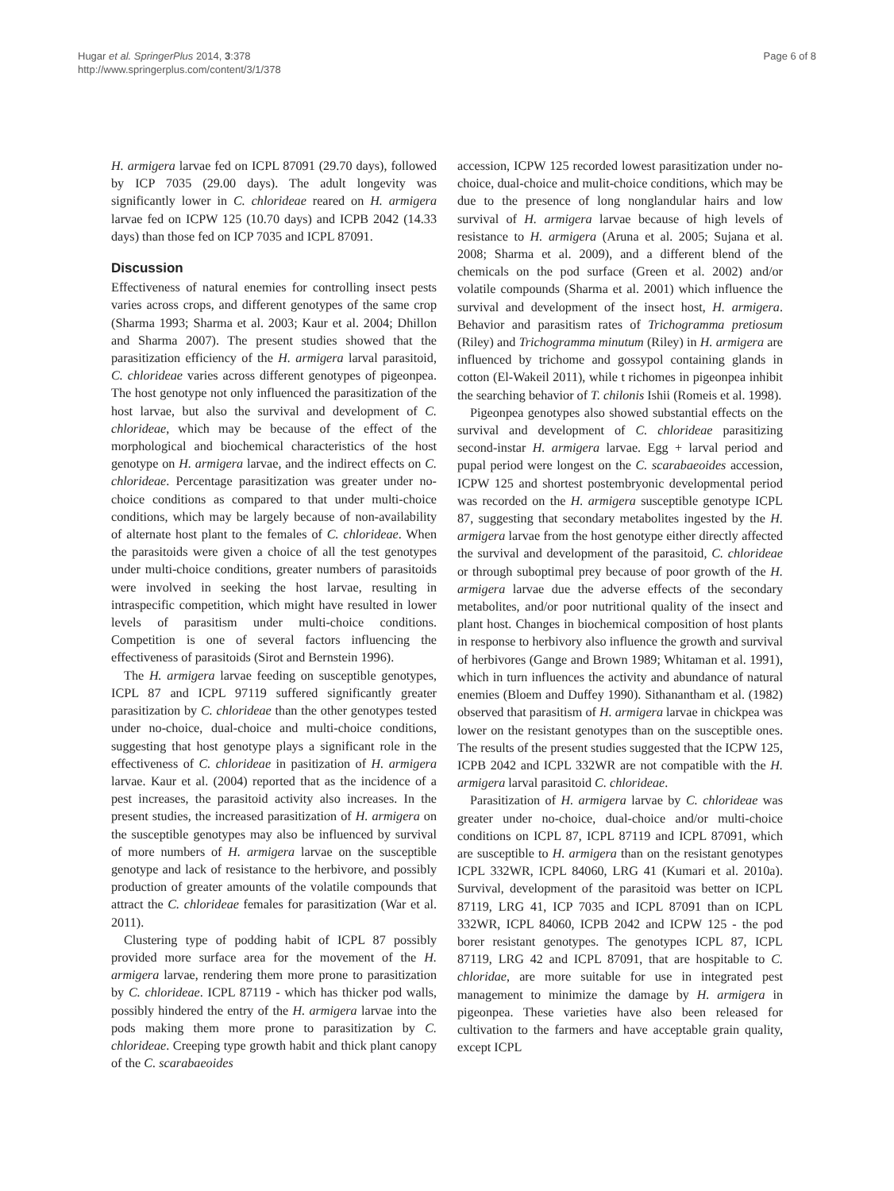Hugar et al. SpringerPlus 2014, 3:378
http://www.springerplus.com/content/3/1/378
Page 6 of 8
H. armigera larvae fed on ICPL 87091 (29.70 days), followed by ICP 7035 (29.00 days). The adult longevity was significantly lower in C. chlorideae reared on H. armigera larvae fed on ICPW 125 (10.70 days) and ICPB 2042 (14.33 days) than those fed on ICP 7035 and ICPL 87091.
Discussion
Effectiveness of natural enemies for controlling insect pests varies across crops, and different genotypes of the same crop (Sharma 1993; Sharma et al. 2003; Kaur et al. 2004; Dhillon and Sharma 2007). The present studies showed that the parasitization efficiency of the H. armigera larval parasitoid, C. chlorideae varies across different genotypes of pigeonpea. The host genotype not only influenced the parasitization of the host larvae, but also the survival and development of C. chlorideae, which may be because of the effect of the morphological and biochemical characteristics of the host genotype on H. armigera larvae, and the indirect effects on C. chlorideae. Percentage parasitization was greater under no-choice conditions as compared to that under multi-choice conditions, which may be largely because of non-availability of alternate host plant to the females of C. chlorideae. When the parasitoids were given a choice of all the test genotypes under multi-choice conditions, greater numbers of parasitoids were involved in seeking the host larvae, resulting in intraspecific competition, which might have resulted in lower levels of parasitism under multi-choice conditions. Competition is one of several factors influencing the effectiveness of parasitoids (Sirot and Bernstein 1996).
The H. armigera larvae feeding on susceptible genotypes, ICPL 87 and ICPL 97119 suffered significantly greater parasitization by C. chlorideae than the other genotypes tested under no-choice, dual-choice and multi-choice conditions, suggesting that host genotype plays a significant role in the effectiveness of C. chlorideae in pasitization of H. armigera larvae. Kaur et al. (2004) reported that as the incidence of a pest increases, the parasitoid activity also increases. In the present studies, the increased parasitization of H. armigera on the susceptible genotypes may also be influenced by survival of more numbers of H. armigera larvae on the susceptible genotype and lack of resistance to the herbivore, and possibly production of greater amounts of the volatile compounds that attract the C. chlorideae females for parasitization (War et al. 2011).
Clustering type of podding habit of ICPL 87 possibly provided more surface area for the movement of the H. armigera larvae, rendering them more prone to parasitization by C. chlorideae. ICPL 87119 - which has thicker pod walls, possibly hindered the entry of the H. armigera larvae into the pods making them more prone to parasitization by C. chlorideae. Creeping type growth habit and thick plant canopy of the C. scarabaeoides
accession, ICPW 125 recorded lowest parasitization under no-choice, dual-choice and mulit-choice conditions, which may be due to the presence of long nonglandular hairs and low survival of H. armigera larvae because of high levels of resistance to H. armigera (Aruna et al. 2005; Sujana et al. 2008; Sharma et al. 2009), and a different blend of the chemicals on the pod surface (Green et al. 2002) and/or volatile compounds (Sharma et al. 2001) which influence the survival and development of the insect host, H. armigera. Behavior and parasitism rates of Trichogramma pretiosum (Riley) and Trichogramma minutum (Riley) in H. armigera are influenced by trichome and gossypol containing glands in cotton (El-Wakeil 2011), while t richomes in pigeonpea inhibit the searching behavior of T. chilonis Ishii (Romeis et al. 1998).
Pigeonpea genotypes also showed substantial effects on the survival and development of C. chlorideae parasitizing second-instar H. armigera larvae. Egg + larval period and pupal period were longest on the C. scarabaeoides accession, ICPW 125 and shortest postembryonic developmental period was recorded on the H. armigera susceptible genotype ICPL 87, suggesting that secondary metabolites ingested by the H. armigera larvae from the host genotype either directly affected the survival and development of the parasitoid, C. chlorideae or through suboptimal prey because of poor growth of the H. armigera larvae due the adverse effects of the secondary metabolites, and/or poor nutritional quality of the insect and plant host. Changes in biochemical composition of host plants in response to herbivory also influence the growth and survival of herbivores (Gange and Brown 1989; Whitaman et al. 1991), which in turn influences the activity and abundance of natural enemies (Bloem and Duffey 1990). Sithanantham et al. (1982) observed that parasitism of H. armigera larvae in chickpea was lower on the resistant genotypes than on the susceptible ones. The results of the present studies suggested that the ICPW 125, ICPB 2042 and ICPL 332WR are not compatible with the H. armigera larval parasitoid C. chlorideae.
Parasitization of H. armigera larvae by C. chlorideae was greater under no-choice, dual-choice and/or multi-choice conditions on ICPL 87, ICPL 87119 and ICPL 87091, which are susceptible to H. armigera than on the resistant genotypes ICPL 332WR, ICPL 84060, LRG 41 (Kumari et al. 2010a). Survival, development of the parasitoid was better on ICPL 87119, LRG 41, ICP 7035 and ICPL 87091 than on ICPL 332WR, ICPL 84060, ICPB 2042 and ICPW 125 - the pod borer resistant genotypes. The genotypes ICPL 87, ICPL 87119, LRG 42 and ICPL 87091, that are hospitable to C. chloridae, are more suitable for use in integrated pest management to minimize the damage by H. armigera in pigeonpea. These varieties have also been released for cultivation to the farmers and have acceptable grain quality, except ICPL